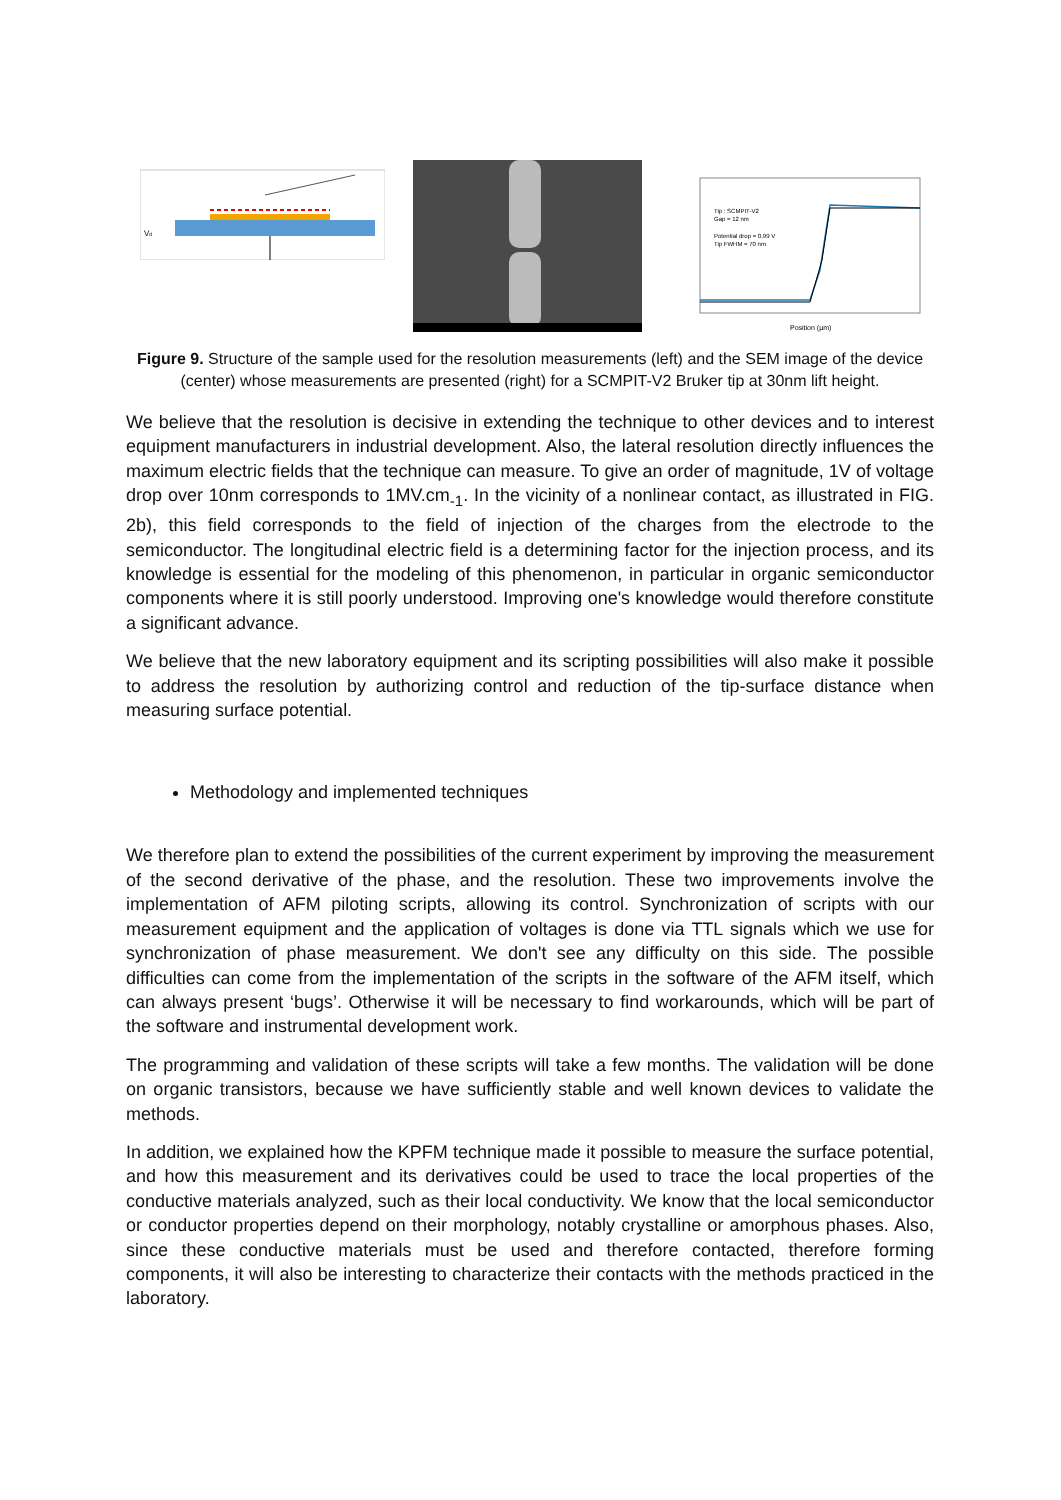Vd
Tip : SCMPIT-V2
Gap = 12 nm
Potential drop = 0.99 V
Tip FWHM = 70 nm
Position (µm)
Figure 9. Structure of the sample used for the resolution measurements (left) and the SEM image of the device (center) whose measurements are presented (right) for a SCMPIT-V2 Bruker tip at 30nm lift height.
We believe that the resolution is decisive in extending the technique to other devices and to interest equipment manufacturers in industrial development. Also, the lateral resolution directly influences the maximum electric fields that the technique can measure. To give an order of magnitude, 1V of voltage drop over 10nm corresponds to 1MV.cm<sub>-1</sub>. In the vicinity of a nonlinear contact, as illustrated in FIG. 2b), this field corresponds to the field of injection of the charges from the electrode to the semiconductor. The longitudinal electric field is a determining factor for the injection process, and its knowledge is essential for the modeling of this phenomenon, in particular in organic semiconductor components where it is still poorly understood. Improving one's knowledge would therefore constitute a significant advance.
We believe that the new laboratory equipment and its scripting possibilities will also make it possible to address the resolution by authorizing control and reduction of the tip-surface distance when measuring surface potential.
Methodology and implemented techniques
We therefore plan to extend the possibilities of the current experiment by improving the measurement of the second derivative of the phase, and the resolution. These two improvements involve the implementation of AFM piloting scripts, allowing its control. Synchronization of scripts with our measurement equipment and the application of voltages is done via TTL signals which we use for synchronization of phase measurement. We don't see any difficulty on this side. The possible difficulties can come from the implementation of the scripts in the software of the AFM itself, which can always present ‘bugs’. Otherwise it will be necessary to find workarounds, which will be part of the software and instrumental development work.
The programming and validation of these scripts will take a few months. The validation will be done on organic transistors, because we have sufficiently stable and well known devices to validate the methods.
In addition, we explained how the KPFM technique made it possible to measure the surface potential, and how this measurement and its derivatives could be used to trace the local properties of the conductive materials analyzed, such as their local conductivity. We know that the local semiconductor or conductor properties depend on their morphology, notably crystalline or amorphous phases. Also, since these conductive materials must be used and therefore contacted, therefore forming components, it will also be interesting to characterize their contacts with the methods practiced in the laboratory.